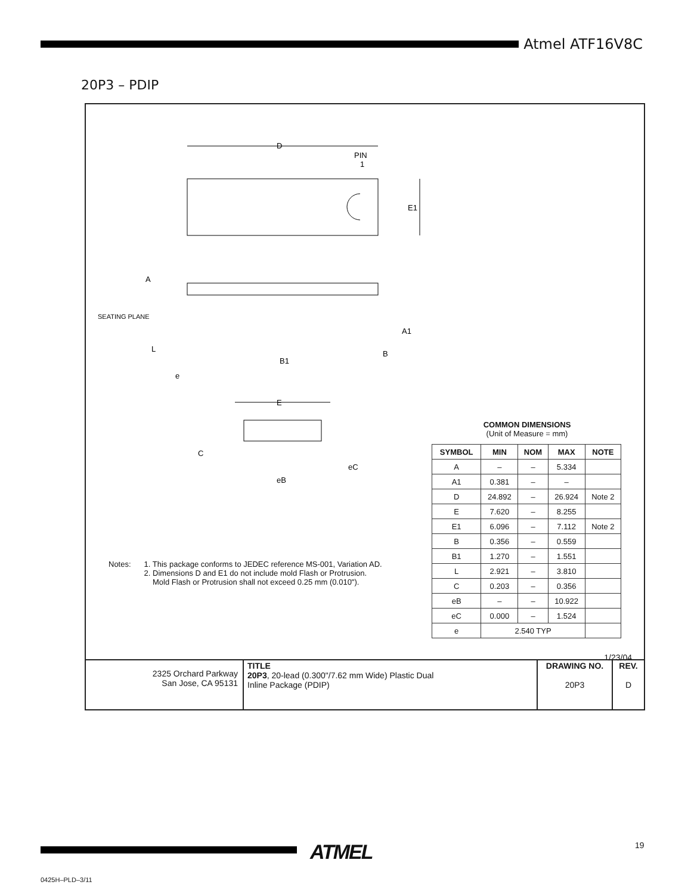Atmel ATF16V8C
20P3 – PDIP
D
PIN
1
E1
A
SEATING PLANE
L
e
B1
B
A1
E
C
eB
eC
Notes: 1. This package conforms to JEDEC reference MS-001, Variation AD.
2. Dimensions D and E1 do not include mold Flash or Protrusion.
Mold Flash or Protrusion shall not exceed 0.25 mm (0.010").
COMMON DIMENSIONS
(Unit of Measure = mm)
| SYMBOL | MIN | NOM | MAX | NOTE |
| --- | --- | --- | --- | --- |
| A | – | – | 5.334 | |
| A1 | 0.381 | – | – | |
| D | 24.892 | – | 26.924 | Note 2 |
| E | 7.620 | – | 8.255 | |
| E1 | 6.096 | – | 7.112 | Note 2 |
| B | 0.356 | – | 0.559 | |
| B1 | 1.270 | – | 1.551 | |
| L | 2.921 | – | 3.810 | |
| C | 0.203 | – | 0.356 | |
| eB | – | – | 10.922 | |
| eC | 0.000 | – | 1.524 | |
| e | 2.540 TYP | | | |
1/23/04
| 2325 Orchard Parkway San Jose, CA 95131 | TITLE 20P3 , 20-lead (0.300"/7.62 mm Wide) Plastic Dual Inline Package (PDIP) | DRAWING NO. 20P3 | REV. D |
ATMEL 19
0425H–PLD–3/11